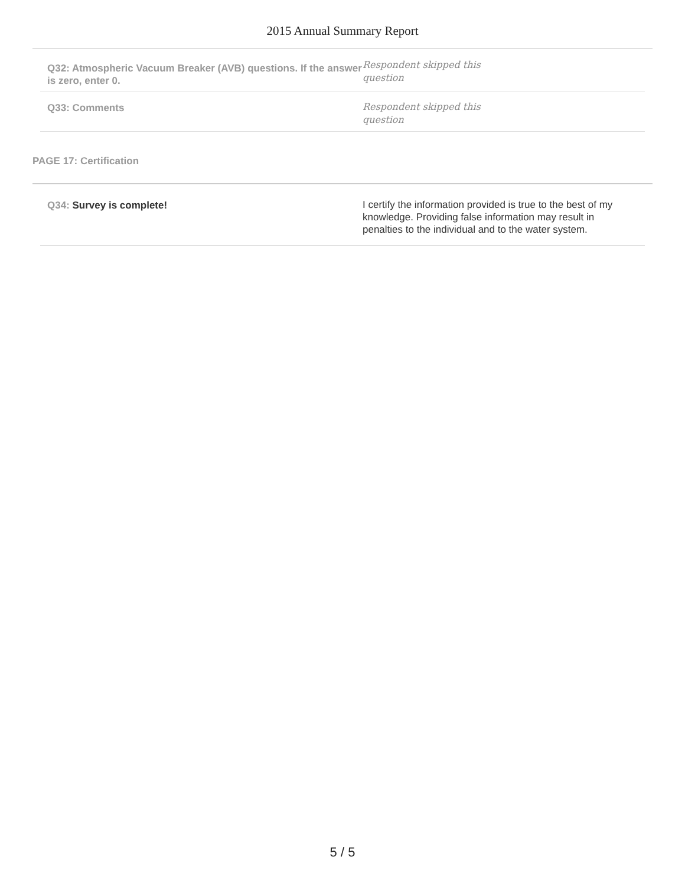2015 Annual Summary Report
Q32: Atmospheric Vacuum Breaker (AVB) questions. If the answer is zero, enter 0.
Respondent skipped this
question
Q33: Comments
Respondent skipped this
question
PAGE 17: Certification
Q34: Survey is complete!
I certify the information provided is true to the best of my knowledge. Providing false information may result in penalties to the individual and to the water system.
5 / 5